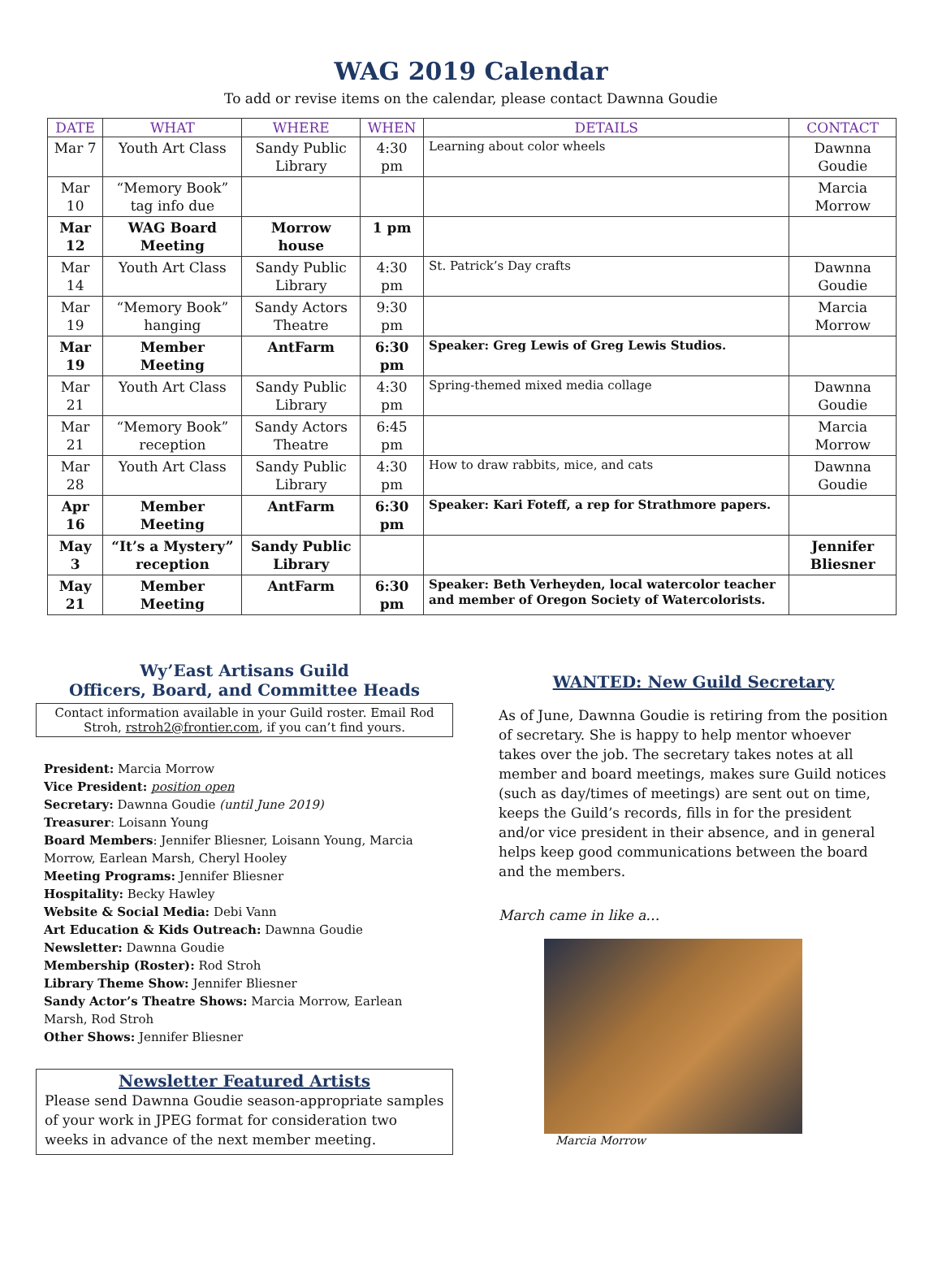WAG 2019 Calendar
To add or revise items on the calendar, please contact Dawnna Goudie
| DATE | WHAT | WHERE | WHEN | DETAILS | CONTACT |
| --- | --- | --- | --- | --- | --- |
| Mar 7 | Youth Art Class | Sandy Public Library | 4:30 pm | Learning about color wheels | Dawnna Goudie |
| Mar 10 | “Memory Book” tag info due | | | | Marcia Morrow |
| Mar 12 | WAG Board Meeting | Morrow house | 1 pm | | |
| Mar 14 | Youth Art Class | Sandy Public Library | 4:30 pm | St. Patrick’s Day crafts | Dawnna Goudie |
| Mar 19 | “Memory Book” hanging | Sandy Actors Theatre | 9:30 pm | | Marcia Morrow |
| Mar 19 | Member Meeting | AntFarm | 6:30 pm | Speaker: Greg Lewis of Greg Lewis Studios. | |
| Mar 21 | Youth Art Class | Sandy Public Library | 4:30 pm | Spring-themed mixed media collage | Dawnna Goudie |
| Mar 21 | “Memory Book” reception | Sandy Actors Theatre | 6:45 pm | | Marcia Morrow |
| Mar 28 | Youth Art Class | Sandy Public Library | 4:30 pm | How to draw rabbits, mice, and cats | Dawnna Goudie |
| Apr 16 | Member Meeting | AntFarm | 6:30 pm | Speaker: Kari Foteff, a rep for Strathmore papers. | |
| May 3 | “It’s a Mystery” reception | Sandy Public Library | | | Jennifer Bliesner |
| May 21 | Member Meeting | AntFarm | 6:30 pm | Speaker: Beth Verheyden, local watercolor teacher and member of Oregon Society of Watercolorists. | |
Wy’East Artisans Guild
Officers, Board, and Committee Heads
Contact information available in your Guild roster. Email Rod Stroh, rstroh2@frontier.com, if you can’t find yours.
President: Marcia Morrow
Vice President: position open
Secretary: Dawnna Goudie (until June 2019)
Treasurer: Loisann Young
Board Members: Jennifer Bliesner, Loisann Young, Marcia Morrow, Earlean Marsh, Cheryl Hooley
Meeting Programs: Jennifer Bliesner
Hospitality: Becky Hawley
Website & Social Media: Debi Vann
Art Education & Kids Outreach: Dawnna Goudie
Newsletter: Dawnna Goudie
Membership (Roster): Rod Stroh
Library Theme Show: Jennifer Bliesner
Sandy Actor’s Theatre Shows: Marcia Morrow, Earlean Marsh, Rod Stroh
Other Shows: Jennifer Bliesner
Newsletter Featured Artists
Please send Dawnna Goudie season-appropriate samples of your work in JPEG format for consideration two weeks in advance of the next member meeting.
WANTED: New Guild Secretary
As of June, Dawnna Goudie is retiring from the position of secretary. She is happy to help mentor whoever takes over the job. The secretary takes notes at all member and board meetings, makes sure Guild notices (such as day/times of meetings) are sent out on time, keeps the Guild’s records, fills in for the president and/or vice president in their absence, and in general helps keep good communications between the board and the members.
March came in like a…
Marcia Morrow